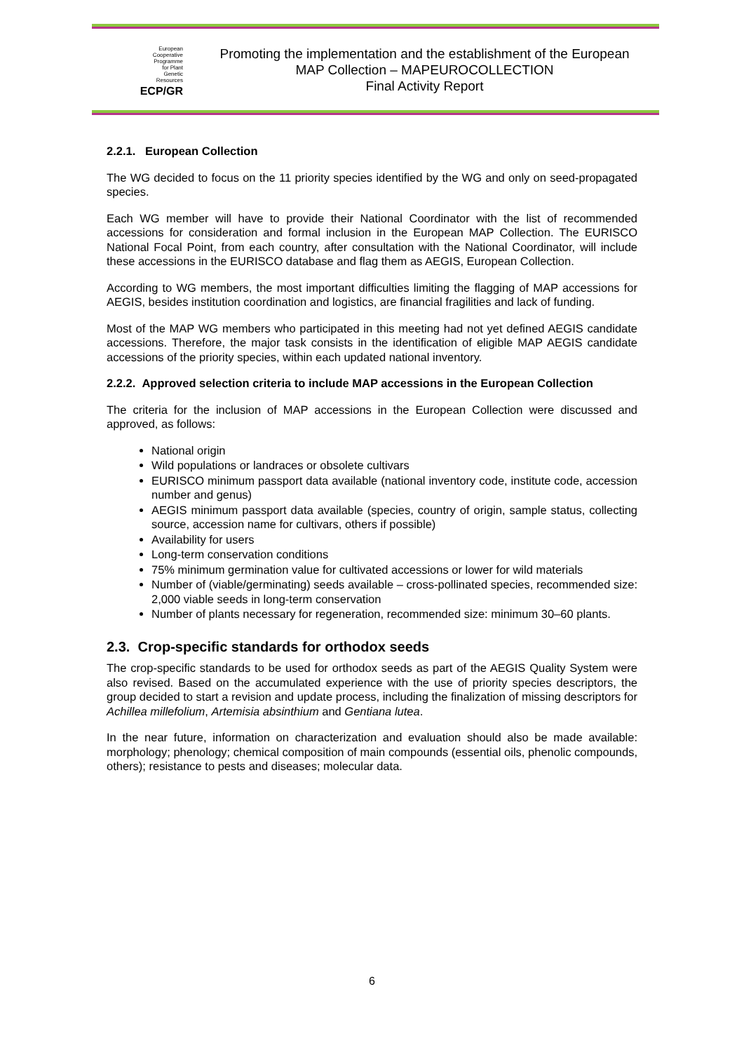European
Cooperative
Programme
for Plant
Genetic
Resources
ECP/GR
Promoting the implementation and the establishment of the European
MAP Collection – MAPEUROCOLLECTION
Final Activity Report
2.2.1. European Collection
The WG decided to focus on the 11 priority species identified by the WG and only on seed-propagated species.
Each WG member will have to provide their National Coordinator with the list of recommended accessions for consideration and formal inclusion in the European MAP Collection. The EURISCO National Focal Point, from each country, after consultation with the National Coordinator, will include these accessions in the EURISCO database and flag them as AEGIS, European Collection.
According to WG members, the most important difficulties limiting the flagging of MAP accessions for AEGIS, besides institution coordination and logistics, are financial fragilities and lack of funding.
Most of the MAP WG members who participated in this meeting had not yet defined AEGIS candidate accessions. Therefore, the major task consists in the identification of eligible MAP AEGIS candidate accessions of the priority species, within each updated national inventory.
2.2.2. Approved selection criteria to include MAP accessions in the European Collection
The criteria for the inclusion of MAP accessions in the European Collection were discussed and approved, as follows:
National origin
Wild populations or landraces or obsolete cultivars
EURISCO minimum passport data available (national inventory code, institute code, accession number and genus)
AEGIS minimum passport data available (species, country of origin, sample status, collecting source, accession name for cultivars, others if possible)
Availability for users
Long-term conservation conditions
75% minimum germination value for cultivated accessions or lower for wild materials
Number of (viable/germinating) seeds available – cross-pollinated species, recommended size: 2,000 viable seeds in long-term conservation
Number of plants necessary for regeneration, recommended size: minimum 30–60 plants.
2.3. Crop-specific standards for orthodox seeds
The crop-specific standards to be used for orthodox seeds as part of the AEGIS Quality System were also revised. Based on the accumulated experience with the use of priority species descriptors, the group decided to start a revision and update process, including the finalization of missing descriptors for Achillea millefolium, Artemisia absinthium and Gentiana lutea.
In the near future, information on characterization and evaluation should also be made available: morphology; phenology; chemical composition of main compounds (essential oils, phenolic compounds, others); resistance to pests and diseases; molecular data.
6